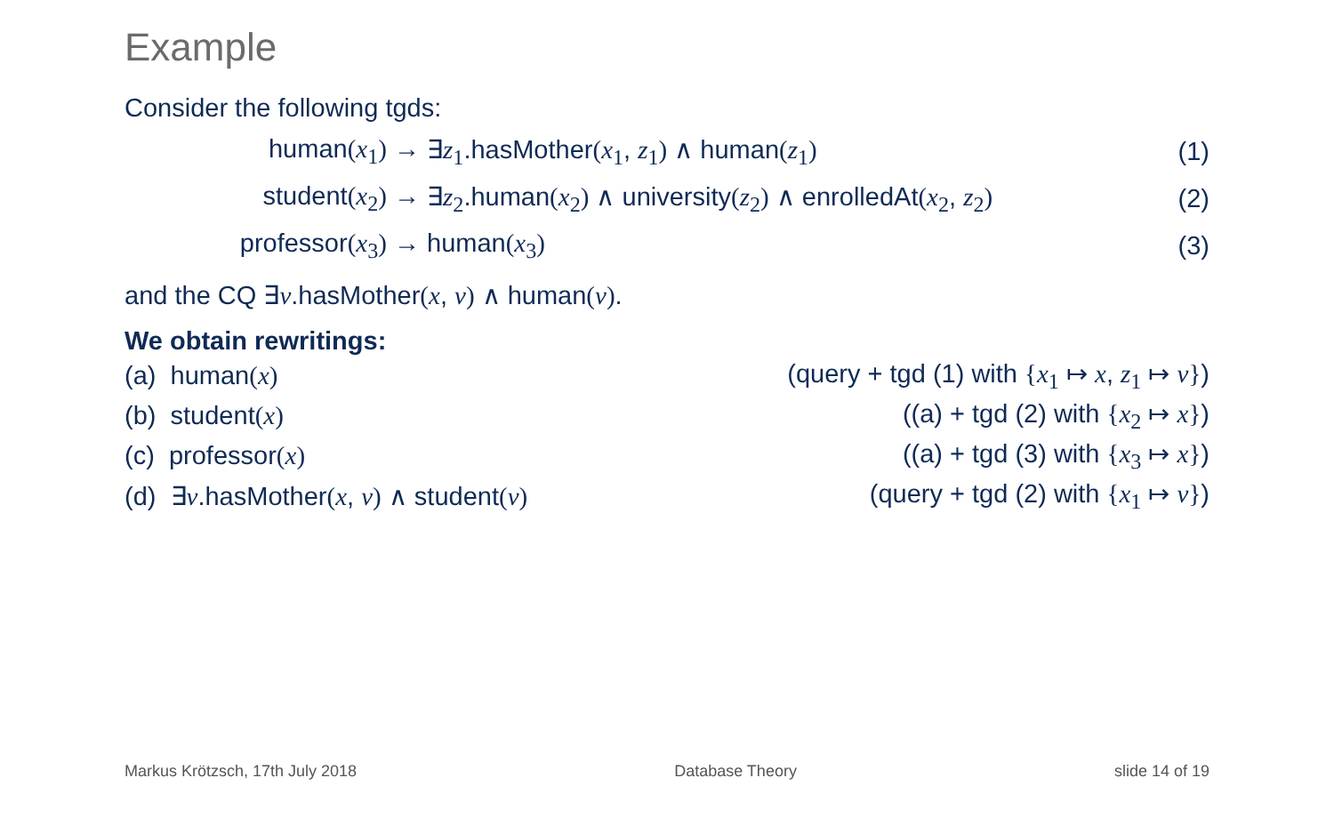Example
Consider the following tgds:
human(x<sub>1</sub>) →
∃z<sub>1</sub>.hasMother(x<sub>1</sub>, z<sub>1</sub>) ∧ human(z<sub>1</sub>)
(1)
student(x<sub>2</sub>) →
∃z<sub>2</sub>.human(x<sub>2</sub>) ∧ university(z<sub>2</sub>) ∧ enrolledAt(x<sub>2</sub>, z<sub>2</sub>)
(2)
professor(x<sub>3</sub>) → human(x<sub>3</sub>) (3)
and the CQ ∃v.hasMother(x, v) ∧ human(v).
We obtain rewritings:
(a) human(x) (query + tgd (1) with {x<sub>1</sub> ↦ x, z<sub>1</sub> ↦ v})
(b) student(x) ((a) + tgd (2) with {x<sub>2</sub> ↦ x})
(c) professor(x) ((a) + tgd (3) with {x<sub>3</sub> ↦ x})
(d) ∃v.hasMother(x, v) ∧ student(v) (query + tgd (2) with {x<sub>1</sub> ↦ v})
Markus Krötzsch, 17th July 2018 Database Theory slide 14 of 19